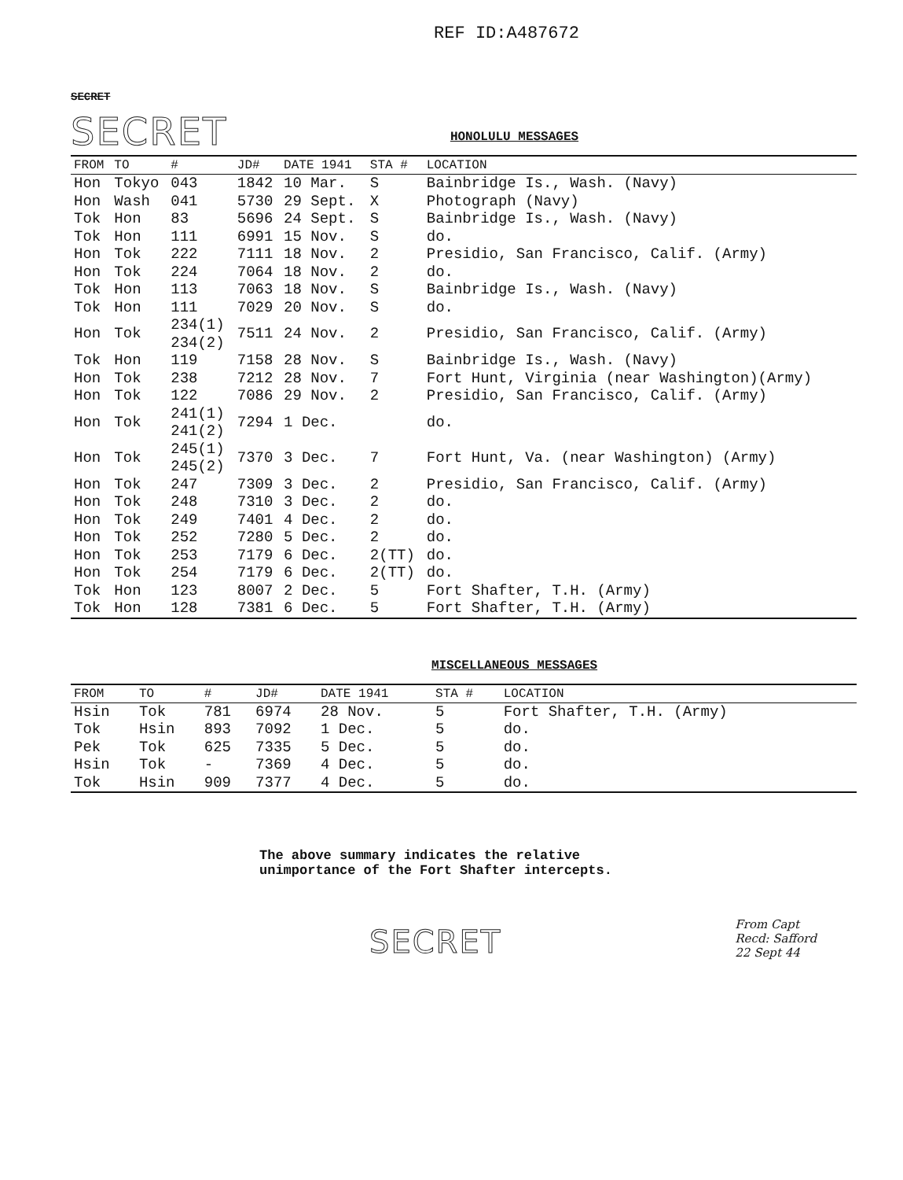REF ID:A487672
SECRET
SECRET
HONOLULU MESSAGES
| FROM | TO | # | JD# | DATE 1941 | STA # | LOCATION |
| --- | --- | --- | --- | --- | --- | --- |
| Hon | Tokyo | 043 | 1842 | 10 Mar. | S | Bainbridge Is., Wash. (Navy) |
| Hon | Wash | 041 | 5730 | 29 Sept. | X | Photograph (Navy) |
| Tok | Hon | 83 | 5696 | 24 Sept. | S | Bainbridge Is., Wash. (Navy) |
| Tok | Hon | 111 | 6991 | 15 Nov. | S | do. |
| Hon | Tok | 222 | 7111 | 18 Nov. | 2 | Presidio, San Francisco, Calif. (Army) |
| Hon | Tok | 224 | 7064 | 18 Nov. | 2 | do. |
| Tok | Hon | 113 | 7063 | 18 Nov. | S | Bainbridge Is., Wash. (Navy) |
| Tok | Hon | 111 | 7029 | 20 Nov. | S | do. |
| Hon | Tok | 234(1) 234(2) | 7511 | 24 Nov. | 2 | Presidio, San Francisco, Calif. (Army) |
| Tok | Hon | 119 | 7158 | 28 Nov. | S | Bainbridge Is., Wash. (Navy) |
| Hon | Tok | 238 | 7212 | 28 Nov. | 7 | Fort Hunt, Virginia (near Washington)(Army) |
| Hon | Tok | 122 | 7086 | 29 Nov. | 2 | Presidio, San Francisco, Calif. (Army) |
| Hon | Tok | 241(1) 241(2) | 7294 | 1 Dec. | | do. |
| Hon | Tok | 245(1) 245(2) | 7370 | 3 Dec. | 7 | Fort Hunt, Va. (near Washington) (Army) |
| Hon | Tok | 247 | 7309 | 3 Dec. | 2 | Presidio, San Francisco, Calif. (Army) |
| Hon | Tok | 248 | 7310 | 3 Dec. | 2 | do. |
| Hon | Tok | 249 | 7401 | 4 Dec. | 2 | do. |
| Hon | Tok | 252 | 7280 | 5 Dec. | 2 | do. |
| Hon | Tok | 253 | 7179 | 6 Dec. | 2(TT) | do. |
| Hon | Tok | 254 | 7179 | 6 Dec. | 2(TT) | do. |
| Tok | Hon | 123 | 8007 | 2 Dec. | 5 | Fort Shafter, T.H. (Army) |
| Tok | Hon | 128 | 7381 | 6 Dec. | 5 | Fort Shafter, T.H. (Army) |
MISCELLANEOUS MESSAGES
| FROM | TO | # | JD# | DATE 1941 | STA # | LOCATION |
| --- | --- | --- | --- | --- | --- | --- |
| Hsin | Tok | 781 | 6974 | 28 Nov. | 5 | Fort Shafter, T.H. (Army) |
| Tok | Hsin | 893 | 7092 | 1 Dec. | 5 | do. |
| Pek | Tok | 625 | 7335 | 5 Dec. | 5 | do. |
| Hsin | Tok | - | 7369 | 4 Dec. | 5 | do. |
| Tok | Hsin | 909 | 7377 | 4 Dec. | 5 | do. |
The above summary indicates the relative
unimportance of the Fort Shafter intercepts.
SECRET
From Capt
Recd: Safford
22 Sept 44